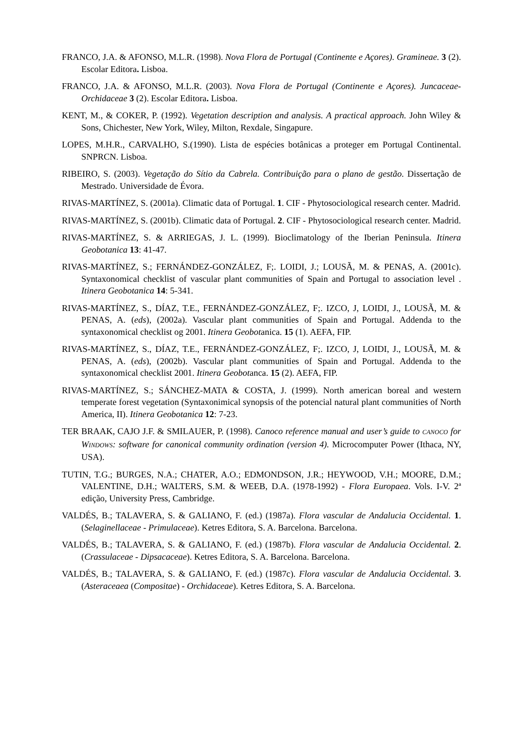FRANCO, J.A. & AFONSO, M.L.R. (1998). Nova Flora de Portugal (Continente e Açores). Gramineae. 3 (2). Escolar Editora. Lisboa.
FRANCO, J.A. & AFONSO, M.L.R. (2003). Nova Flora de Portugal (Continente e Açores). Juncaceae-Orchidaceae 3 (2). Escolar Editora. Lisboa.
KENT, M., & COKER, P. (1992). Vegetation description and analysis. A practical approach. John Wiley & Sons, Chichester, New York, Wiley, Milton, Rexdale, Singapure.
LOPES, M.H.R., CARVALHO, S.(1990). Lista de espécies botânicas a proteger em Portugal Continental. SNPRCN. Lisboa.
RIBEIRO, S. (2003). Vegetação do Sítio da Cabrela. Contribuição para o plano de gestão. Dissertação de Mestrado. Universidade de Évora.
RIVAS-MARTÍNEZ, S. (2001a). Climatic data of Portugal. 1. CIF - Phytosociological research center. Madrid.
RIVAS-MARTÍNEZ, S. (2001b). Climatic data of Portugal. 2. CIF - Phytosociological research center. Madrid.
RIVAS-MARTÍNEZ, S. & ARRIEGAS, J. L. (1999). Bioclimatology of the Iberian Peninsula. Itinera Geobotanica 13: 41-47.
RIVAS-MARTÍNEZ, S.; FERNÁNDEZ-GONZÁLEZ, F;. LOIDI, J.; LOUSÃ, M. & PENAS, A. (2001c). Syntaxonomical checklist of vascular plant communities of Spain and Portugal to association level . Itinera Geobotanica 14: 5-341.
RIVAS-MARTÍNEZ, S., DÍAZ, T.E., FERNÁNDEZ-GONZÁLEZ, F;. IZCO, J, LOIDI, J., LOUSÃ, M. & PENAS, A. (eds), (2002a). Vascular plant communities of Spain and Portugal. Addenda to the syntaxonomical checklist og 2001. Itinera Geobotanica. 15 (1). AEFA, FIP.
RIVAS-MARTÍNEZ, S., DÍAZ, T.E., FERNÁNDEZ-GONZÁLEZ, F;. IZCO, J, LOIDI, J., LOUSÃ, M. & PENAS, A. (eds), (2002b). Vascular plant communities of Spain and Portugal. Addenda to the syntaxonomical checklist 2001. Itinera Geobotanca. 15 (2). AEFA, FIP.
RIVAS-MARTÍNEZ, S.; SÁNCHEZ-MATA & COSTA, J. (1999). North american boreal and western temperate forest vegetation (Syntaxonimical synopsis of the potencial natural plant communities of North America, II). Itinera Geobotanica 12: 7-23.
TER BRAAK, CAJO J.F. & SMILAUER, P. (1998). Canoco reference manual and user’s guide to CANOCO for WINDOWS: software for canonical community ordination (version 4). Microcomputer Power (Ithaca, NY, USA).
TUTIN, T.G.; BURGES, N.A.; CHATER, A.O.; EDMONDSON, J.R.; HEYWOOD, V.H.; MOORE, D.M.; VALENTINE, D.H.; WALTERS, S.M. & WEEB, D.A. (1978-1992) - Flora Europaea. Vols. I-V. 2ª edição, University Press, Cambridge.
VALDÉS, B.; TALAVERA, S. & GALIANO, F. (ed.) (1987a). Flora vascular de Andalucia Occidental. 1. (Selaginellaceae - Primulaceae). Ketres Editora, S. A. Barcelona. Barcelona.
VALDÉS, B.; TALAVERA, S. & GALIANO, F. (ed.) (1987b). Flora vascular de Andalucia Occidental. 2. (Crassulaceae - Dipsacaceae). Ketres Editora, S. A. Barcelona. Barcelona.
VALDÉS, B.; TALAVERA, S. & GALIANO, F. (ed.) (1987c). Flora vascular de Andalucia Occidental. 3. (Asteraceaea (Compositae) - Orchidaceae). Ketres Editora, S. A. Barcelona.